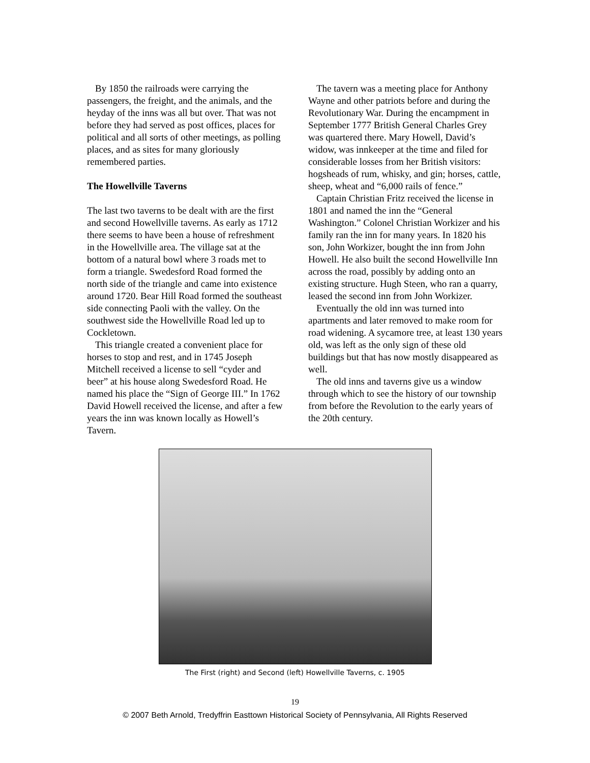By 1850 the railroads were carrying the passengers, the freight, and the animals, and the heyday of the inns was all but over. That was not before they had served as post offices, places for political and all sorts of other meetings, as polling places, and as sites for many gloriously remembered parties.
The Howellville Taverns
The last two taverns to be dealt with are the first and second Howellville taverns. As early as 1712 there seems to have been a house of refreshment in the Howellville area. The village sat at the bottom of a natural bowl where 3 roads met to form a triangle. Swedesford Road formed the north side of the triangle and came into existence around 1720. Bear Hill Road formed the southeast side connecting Paoli with the valley. On the southwest side the Howellville Road led up to Cockletown.
This triangle created a convenient place for horses to stop and rest, and in 1745 Joseph Mitchell received a license to sell “cyder and beer” at his house along Swedesford Road. He named his place the “Sign of George III.” In 1762 David Howell received the license, and after a few years the inn was known locally as Howell’s Tavern.
The tavern was a meeting place for Anthony Wayne and other patriots before and during the Revolutionary War. During the encampment in September 1777 British General Charles Grey was quartered there. Mary Howell, David’s widow, was innkeeper at the time and filed for considerable losses from her British visitors: hogsheads of rum, whisky, and gin; horses, cattle, sheep, wheat and “6,000 rails of fence.”
Captain Christian Fritz received the license in 1801 and named the inn the “General Washington.” Colonel Christian Workizer and his family ran the inn for many years. In 1820 his son, John Workizer, bought the inn from John Howell. He also built the second Howellville Inn across the road, possibly by adding onto an existing structure. Hugh Steen, who ran a quarry, leased the second inn from John Workizer.
Eventually the old inn was turned into apartments and later removed to make room for road widening. A sycamore tree, at least 130 years old, was left as the only sign of these old buildings but that has now mostly disappeared as well.
The old inns and taverns give us a window through which to see the history of our township from before the Revolution to the early years of the 20th century.
The First (right) and Second (left) Howellville Taverns, c. 1905
19
© 2007 Beth Arnold, Tredyffrin Easttown Historical Society of Pennsylvania, All Rights Reserved